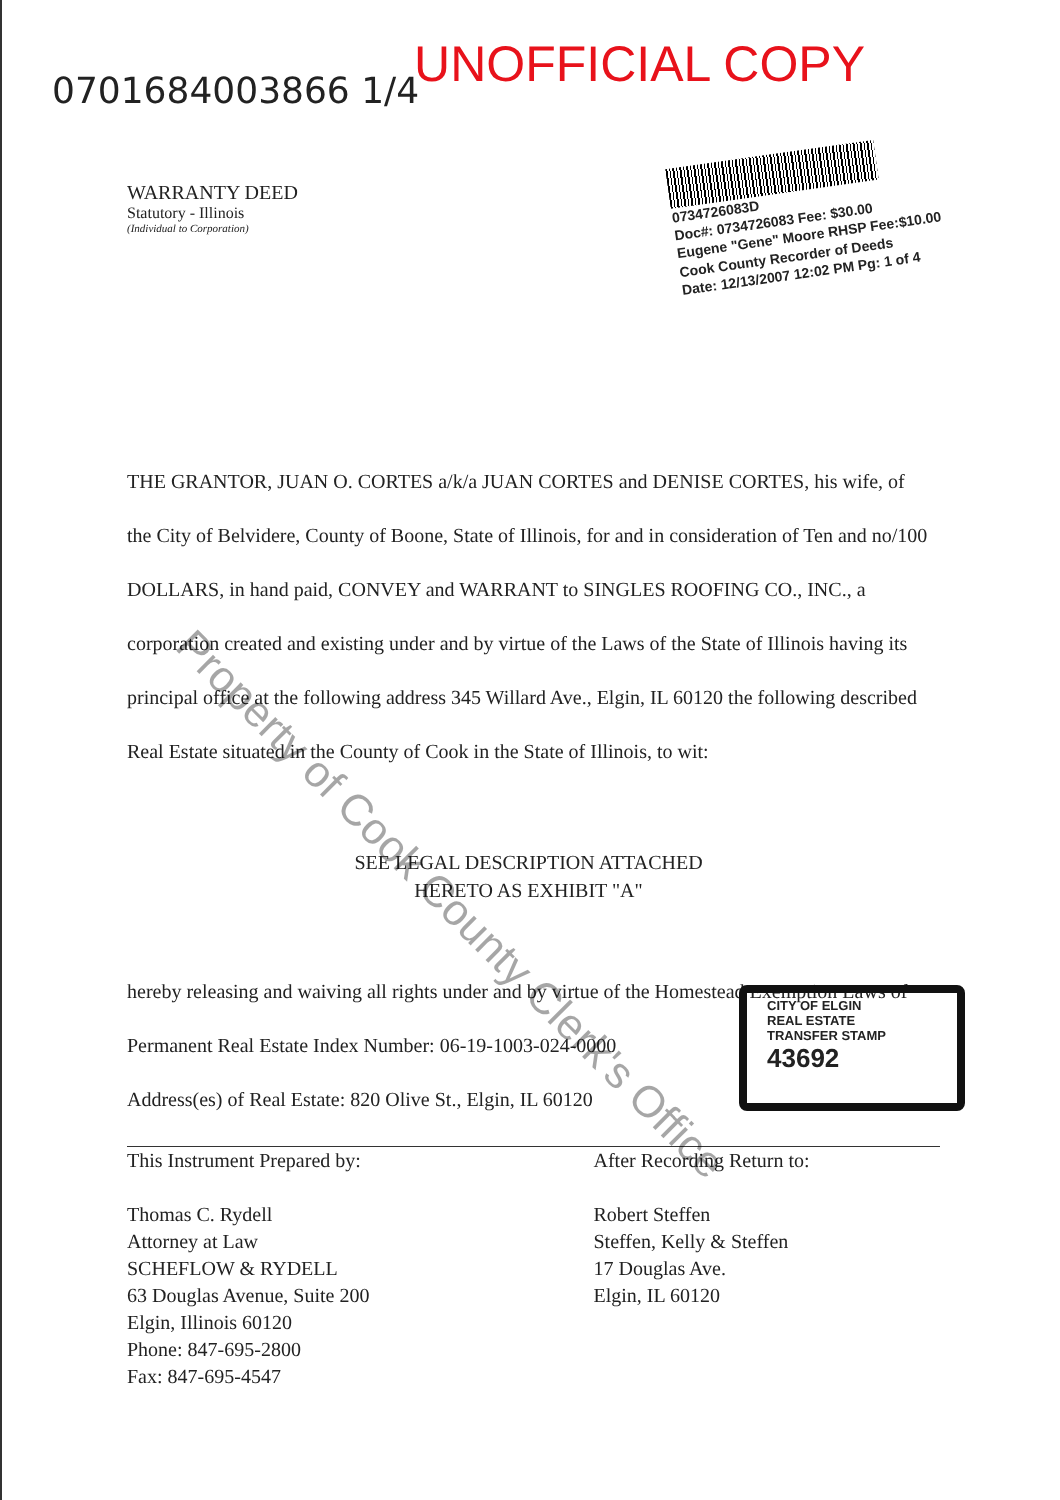0701684003866 1/4
UNOFFICIAL COPY
0734726083D
Doc#: 0734726083 Fee: $30.00
Eugene "Gene" Moore RHSP Fee:$10.00
Cook County Recorder of Deeds
Date: 12/13/2007 12:02 PM Pg: 1 of 4
WARRANTY DEED
Statutory - Illinois
(Individual to Corporation)
THE GRANTOR, JUAN O. CORTES a/k/a JUAN CORTES and DENISE CORTES, his wife, of the City of Belvidere, County of Boone, State of Illinois, for and in consideration of Ten and no/100 DOLLARS, in hand paid, CONVEY and WARRANT to SINGLES ROOFING CO., INC., a corporation created and existing under and by virtue of the Laws of the State of Illinois having its principal office at the following address 345 Willard Ave., Elgin, IL 60120 the following described Real Estate situated in the County of Cook in the State of Illinois, to wit:
SEE LEGAL DESCRIPTION ATTACHED
HERETO AS EXHIBIT "A"
hereby releasing and waiving all rights under and by virtue of the Homestead Exemption Laws of
Permanent Real Estate Index Number: 06-19-1003-024-0000
Address(es) of Real Estate: 820 Olive St., Elgin, IL 60120
CITY OF ELGIN
REAL ESTATE
TRANSFER STAMP
43692
This Instrument Prepared by:
Thomas C. Rydell
Attorney at Law
SCHEFLOW & RYDELL
63 Douglas Avenue, Suite 200
Elgin, Illinois 60120
Phone: 847-695-2800
Fax: 847-695-4547
After Recording Return to:
Robert Steffen
Steffen, Kelly & Steffen
17 Douglas Ave.
Elgin, IL 60120
Property of Cook County Clerk's Office